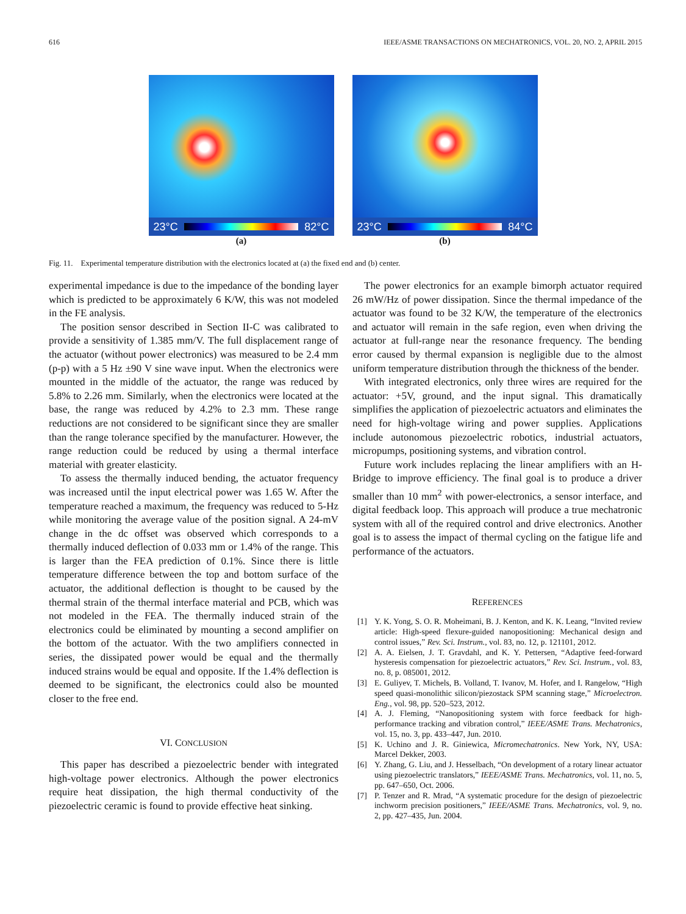616 IEEE/ASME TRANSACTIONS ON MECHATRONICS, VOL. 20, NO. 2, APRIL 2015
23°C 82°C
(a)
23°C 84°C
(b)
Fig. 11. Experimental temperature distribution with the electronics located at (a) the fixed end and (b) center.
experimental impedance is due to the impedance of the bonding layer which is predicted to be approximately 6 K/W, this was not modeled in the FE analysis.
The position sensor described in Section II-C was calibrated to provide a sensitivity of 1.385 mm/V. The full displacement range of the actuator (without power electronics) was measured to be 2.4 mm (p-p) with a 5 Hz ±90 V sine wave input. When the electronics were mounted in the middle of the actuator, the range was reduced by 5.8% to 2.26 mm. Similarly, when the electronics were located at the base, the range was reduced by 4.2% to 2.3 mm. These range reductions are not considered to be significant since they are smaller than the range tolerance specified by the manufacturer. However, the range reduction could be reduced by using a thermal interface material with greater elasticity.
To assess the thermally induced bending, the actuator frequency was increased until the input electrical power was 1.65 W. After the temperature reached a maximum, the frequency was reduced to 5-Hz while monitoring the average value of the position signal. A 24-mV change in the dc offset was observed which corresponds to a thermally induced deflection of 0.033 mm or 1.4% of the range. This is larger than the FEA prediction of 0.1%. Since there is little temperature difference between the top and bottom surface of the actuator, the additional deflection is thought to be caused by the thermal strain of the thermal interface material and PCB, which was not modeled in the FEA. The thermally induced strain of the electronics could be eliminated by mounting a second amplifier on the bottom of the actuator. With the two amplifiers connected in series, the dissipated power would be equal and the thermally induced strains would be equal and opposite. If the 1.4% deflection is deemed to be significant, the electronics could also be mounted closer to the free end.
VI. CONCLUSION
This paper has described a piezoelectric bender with integrated high-voltage power electronics. Although the power electronics require heat dissipation, the high thermal conductivity of the piezoelectric ceramic is found to provide effective heat sinking.
The power electronics for an example bimorph actuator required 26 mW/Hz of power dissipation. Since the thermal impedance of the actuator was found to be 32 K/W, the temperature of the electronics and actuator will remain in the safe region, even when driving the actuator at full-range near the resonance frequency. The bending error caused by thermal expansion is negligible due to the almost uniform temperature distribution through the thickness of the bender.
With integrated electronics, only three wires are required for the actuator: +5V, ground, and the input signal. This dramatically simplifies the application of piezoelectric actuators and eliminates the need for high-voltage wiring and power supplies. Applications include autonomous piezoelectric robotics, industrial actuators, micropumps, positioning systems, and vibration control.
Future work includes replacing the linear amplifiers with an H-Bridge to improve efficiency. The final goal is to produce a driver smaller than 10 mm<sup>2</sup> with power-electronics, a sensor interface, and digital feedback loop. This approach will produce a true mechatronic system with all of the required control and drive electronics. Another goal is to assess the impact of thermal cycling on the fatigue life and performance of the actuators.
REFERENCES
[1] Y. K. Yong, S. O. R. Moheimani, B. J. Kenton, and K. K. Leang, “Invited review article: High-speed flexure-guided nanopositioning: Mechanical design and control issues,” Rev. Sci. Instrum., vol. 83, no. 12, p. 121101, 2012.
[2] A. A. Eielsen, J. T. Gravdahl, and K. Y. Pettersen, “Adaptive feed-forward hysteresis compensation for piezoelectric actuators,” Rev. Sci. Instrum., vol. 83, no. 8, p. 085001, 2012.
[3] E. Guliyev, T. Michels, B. Volland, T. Ivanov, M. Hofer, and I. Rangelow, “High speed quasi-monolithic silicon/piezostack SPM scanning stage,” Microelectron. Eng., vol. 98, pp. 520–523, 2012.
[4] A. J. Fleming, “Nanopositioning system with force feedback for high-performance tracking and vibration control,” IEEE/ASME Trans. Mechatronics, vol. 15, no. 3, pp. 433–447, Jun. 2010.
[5] K. Uchino and J. R. Giniewica, Micromechatronics. New York, NY, USA: Marcel Dekker, 2003.
[6] Y. Zhang, G. Liu, and J. Hesselbach, “On development of a rotary linear actuator using piezoelectric translators,” IEEE/ASME Trans. Mechatronics, vol. 11, no. 5, pp. 647–650, Oct. 2006.
[7] P. Tenzer and R. Mrad, “A systematic procedure for the design of piezoelectric inchworm precision positioners,” IEEE/ASME Trans. Mechatronics, vol. 9, no. 2, pp. 427–435, Jun. 2004.